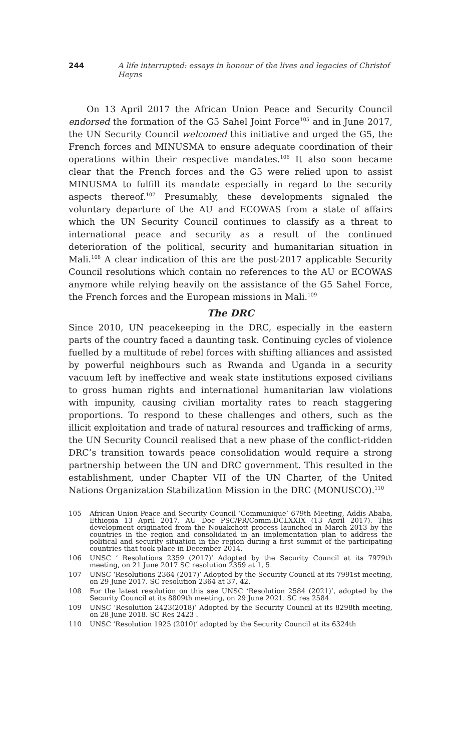244 A life interrupted: essays in honour of the lives and legacies of Christof Heyns
On 13 April 2017 the African Union Peace and Security Council endorsed the formation of the G5 Sahel Joint Force<sup>105</sup> and in June 2017, the UN Security Council welcomed this initiative and urged the G5, the French forces and MINUSMA to ensure adequate coordination of their operations within their respective mandates.<sup>106</sup> It also soon became clear that the French forces and the G5 were relied upon to assist MINUSMA to fulfill its mandate especially in regard to the security aspects thereof.<sup>107</sup> Presumably, these developments signaled the voluntary departure of the AU and ECOWAS from a state of affairs which the UN Security Council continues to classify as a threat to international peace and security as a result of the continued deterioration of the political, security and humanitarian situation in Mali.<sup>108</sup> A clear indication of this are the post-2017 applicable Security Council resolutions which contain no references to the AU or ECOWAS anymore while relying heavily on the assistance of the G5 Sahel Force, the French forces and the European missions in Mali.<sup>109</sup>
The DRC
Since 2010, UN peacekeeping in the DRC, especially in the eastern parts of the country faced a daunting task. Continuing cycles of violence fuelled by a multitude of rebel forces with shifting alliances and assisted by powerful neighbours such as Rwanda and Uganda in a security vacuum left by ineffective and weak state institutions exposed civilians to gross human rights and international humanitarian law violations with impunity, causing civilian mortality rates to reach staggering proportions. To respond to these challenges and others, such as the illicit exploitation and trade of natural resources and trafficking of arms, the UN Security Council realised that a new phase of the conflict-ridden DRC’s transition towards peace consolidation would require a strong partnership between the UN and DRC government. This resulted in the establishment, under Chapter VII of the UN Charter, of the United Nations Organization Stabilization Mission in the DRC (MONUSCO).<sup>110</sup>
105
African Union Peace and Security Council ‘Communique’ 679th Meeting, Addis Ababa, Ethiopia 13 April 2017. AU Doc PSC/PR/Comm.DCLXXIX (13 April 2017). This development originated from the Nouakchott process launched in March 2013 by the countries in the region and consolidated in an implementation plan to address the political and security situation in the region during a first summit of the participating countries that took place in December 2014.
106
UNSC ‘ Resolutions 2359 (2017)’ Adopted by the Security Council at its 7979th meeting, on 21 June 2017 SC resolution 2359 at 1, 5.
107
UNSC ‘Resolutions 2364 (2017)’ Adopted by the Security Council at its 7991st meeting, on 29 June 2017. SC resolution 2364 at 37, 42.
108
For the latest resolution on this see UNSC ‘Resolution 2584 (2021)’, adopted by the Security Council at its 8809th meeting, on 29 June 2021. SC res 2584.
109
UNSC ‘Resolution 2423(2018)’ Adopted by the Security Council at its 8298th meeting, on 28 June 2018. SC Res 2423 .
110
UNSC ‘Resolution 1925 (2010)’ adopted by the Security Council at its 6324th